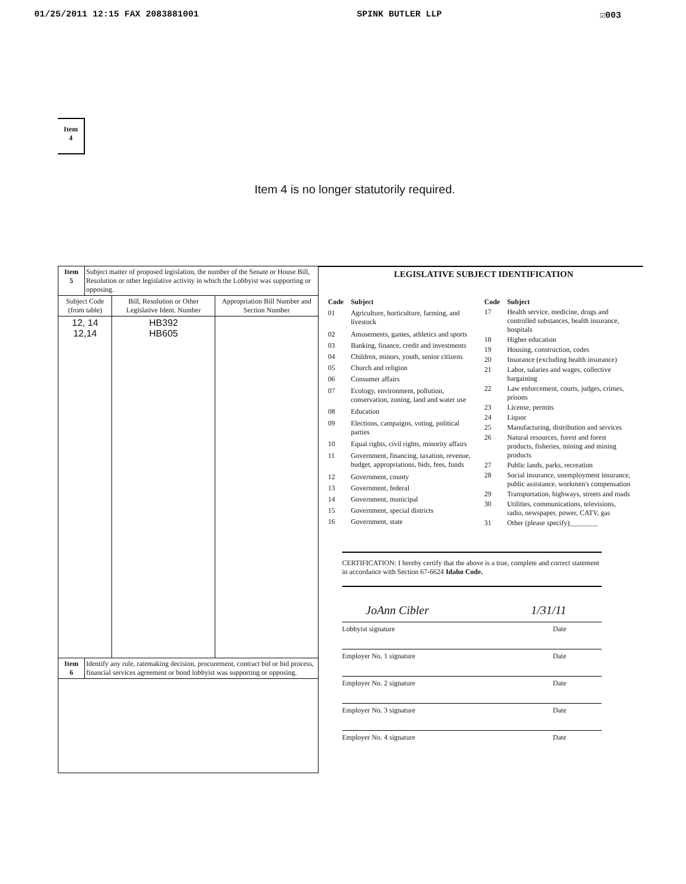01/25/2011 12:15 FAX 2083881001 SPINK BUTLER LLP ☑003
Item
4
Item 4 is no longer statutorily required.
| Item 5 | Subject matter of proposed legislation, the number of the Senate or House Bill, Resolution or other legislative activity in which the Lobbyist was supporting or opposing. | | |
| Subject Code (from table) | | Bill, Resolution or Other Legislative Ident. Number | Appropriation Bill Number and Section Number |
| 12, 14 12,14 | | HB392 HB605 | |
| Item 6 | Identify any rule, ratemaking decision, procurement, contract bid or bid process, financial services agreement or bond lobbyist was supporting or opposing. | | |
LEGISLATIVE SUBJECT IDENTIFICATION
| Code | Subject |
| 01 | Agriculture, horticulture, farming, and livestock |
| 02 | Amusements, games, athletics and sports |
| 03 | Banking, finance, credit and investments |
| 04 | Children, minors, youth, senior citizens |
| 05 | Church and religion |
| 06 | Consumer affairs |
| 07 | Ecology, environment, pollution, conservation, zoning, land and water use |
| 08 | Education |
| 09 | Elections, campaigns, voting, political parties |
| 10 | Equal rights, civil rights, minority affairs |
| 11 | Government, financing, taxation, revenue, budget, appropriations, bids, fees, funds |
| 12 | Government, county |
| 13 | Government, federal |
| 14 | Government, municipal |
| 15 | Government, special districts |
| 16 | Government, state |
| Code | Subject |
| 17 | Health service, medicine, drugs and controlled substances, health insurance, hospitals |
| 18 | Higher education |
| 19 | Housing, construction, codes |
| 20 | Insurance (excluding health insurance) |
| 21 | Labor, salaries and wages, collective bargaining |
| 22 | Law enforcement, courts, judges, crimes, prisons |
| 23 | License, permits |
| 24 | Liquor |
| 25 | Manufacturing, distribution and services |
| 26 | Natural resources, forest and forest products, fisheries, mining and mining products |
| 27 | Public lands, parks, recreation |
| 28 | Social insurance, unemployment insurance, public assistance, workmen's compensation |
| 29 | Transportation, highways, streets and roads |
| 30 | Utilities, communications, televisions, radio, newspaper, power, CATV, gas |
| 31 | Other (please specify)________ |
CERTIFICATION: I hereby certify that the above is a true, complete and correct statement in accordance with Section 67-6624 Idaho Code.
JoAnn Cibler 1/31/11
Lobbyist signature Date
Employer No. 1 signature Date
Employer No. 2 signature Date
Employer No. 3 signature Date
Employer No. 4 signature Date